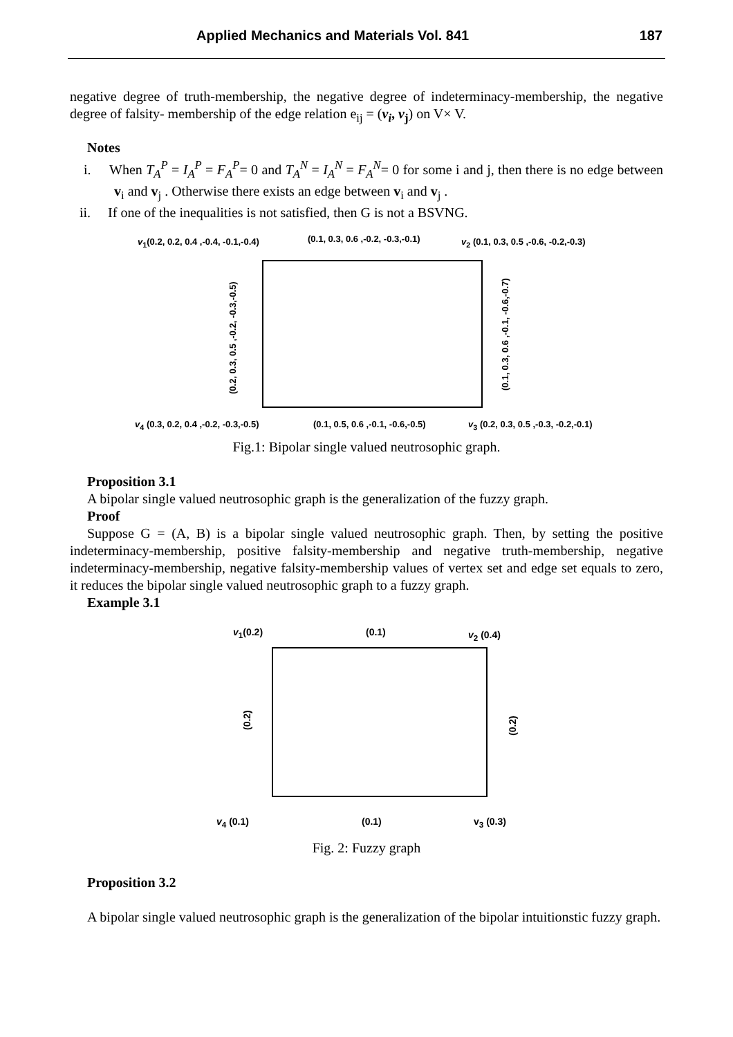Applied Mechanics and Materials Vol. 841 187
negative degree of truth-membership, the negative degree of indeterminacy-membership, the negative degree of falsity- membership of the edge relation e<sub>ij</sub> = (v<sub>i</sub>, v<sub>j</sub>) on V× V.
Notes
i. When T<sub>A</sub><sup>P</sup> = I<sub>A</sub><sup>P</sup> = F<sub>A</sub><sup>P</sup>= 0 and T<sub>A</sub><sup>N</sup> = I<sub>A</sub><sup>N</sup> = F<sub>A</sub><sup>N</sup>= 0 for some i and j, then there is no edge between v<sub>i</sub> and v<sub>j</sub> . Otherwise there exists an edge between v<sub>i</sub> and v<sub>j</sub> .
ii. If one of the inequalities is not satisfied, then G is not a BSVNG.
v<sub>1</sub>(0.2, 0.2, 0.4 ,-0.4, -0.1,-0.4) (0.1, 0.3, 0.6 ,-0.2, -0.3,-0.1) v<sub>2</sub> (0.1, 0.3, 0.5 ,-0.6, -0.2,-0.3)
(0.2, 0.3, 0.5 ,-0.2, -0.3,-0.5) (0.1, 0.3, 0.6 ,-0.1, -0.6,-0.7)
v<sub>4</sub> (0.3, 0.2, 0.4 ,-0.2, -0.3,-0.5) (0.1, 0.5, 0.6 ,-0.1, -0.6,-0.5) v<sub>3</sub> (0.2, 0.3, 0.5 ,-0.3, -0.2,-0.1)
Fig.1: Bipolar single valued neutrosophic graph.
Proposition 3.1
A bipolar single valued neutrosophic graph is the generalization of the fuzzy graph.
Proof
Suppose G = (A, B) is a bipolar single valued neutrosophic graph. Then, by setting the positive indeterminacy-membership, positive falsity-membership and negative truth-membership, negative indeterminacy-membership, negative falsity-membership values of vertex set and edge set equals to zero, it reduces the bipolar single valued neutrosophic graph to a fuzzy graph.
Example 3.1
v<sub>1</sub>(0.2) (0.1) v<sub>2</sub> (0.4)
(0.2) (0.2)
v<sub>4</sub> (0.1) (0.1) v<sub>3</sub> (0.3)
Fig. 2: Fuzzy graph
Proposition 3.2
A bipolar single valued neutrosophic graph is the generalization of the bipolar intuitionstic fuzzy graph.